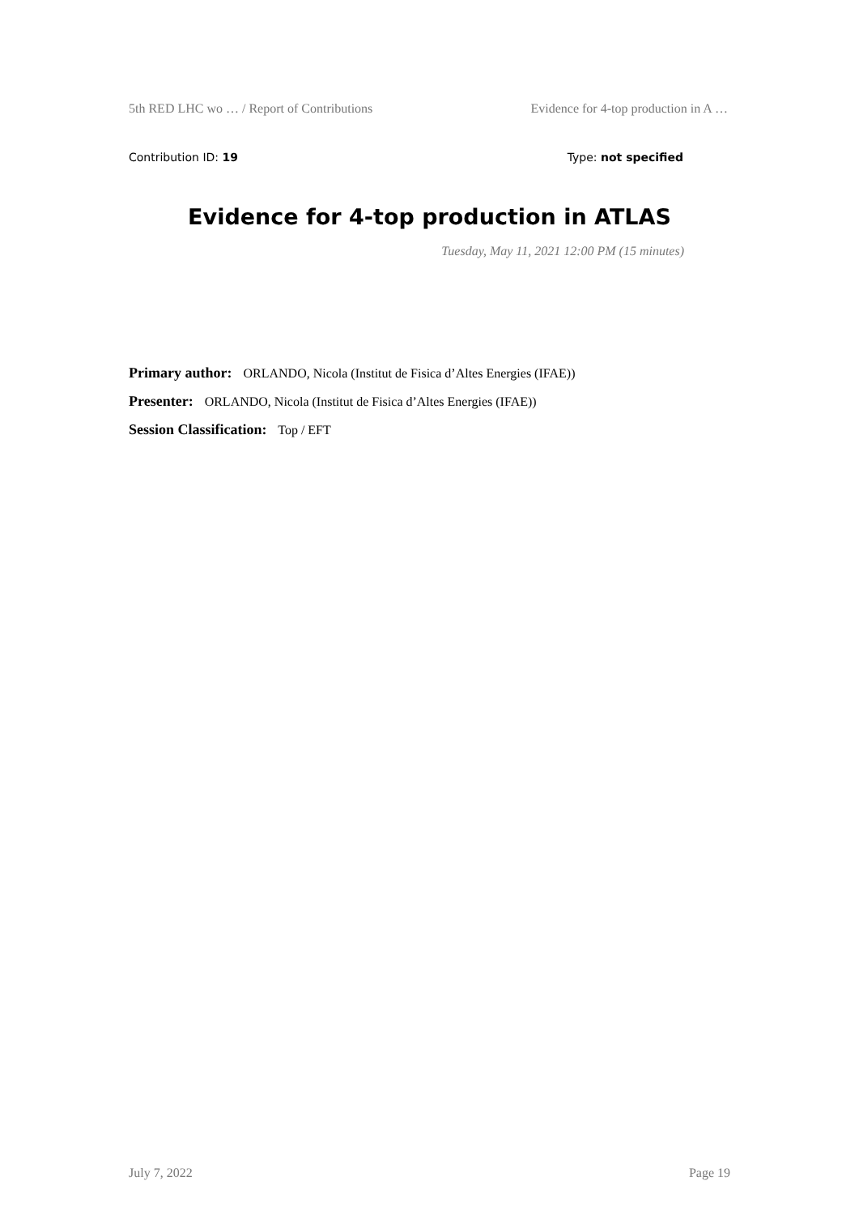5th RED LHC wo … / Report of Contributions Evidence for 4-top production in A …
Contribution ID: 19 Type: not specified
Evidence for 4-top production in ATLAS
Tuesday, May 11, 2021 12:00 PM (15 minutes)
Primary author: ORLANDO, Nicola (Institut de Fisica d’Altes Energies (IFAE))
Presenter: ORLANDO, Nicola (Institut de Fisica d’Altes Energies (IFAE))
Session Classification: Top / EFT
July 7, 2022 Page 19